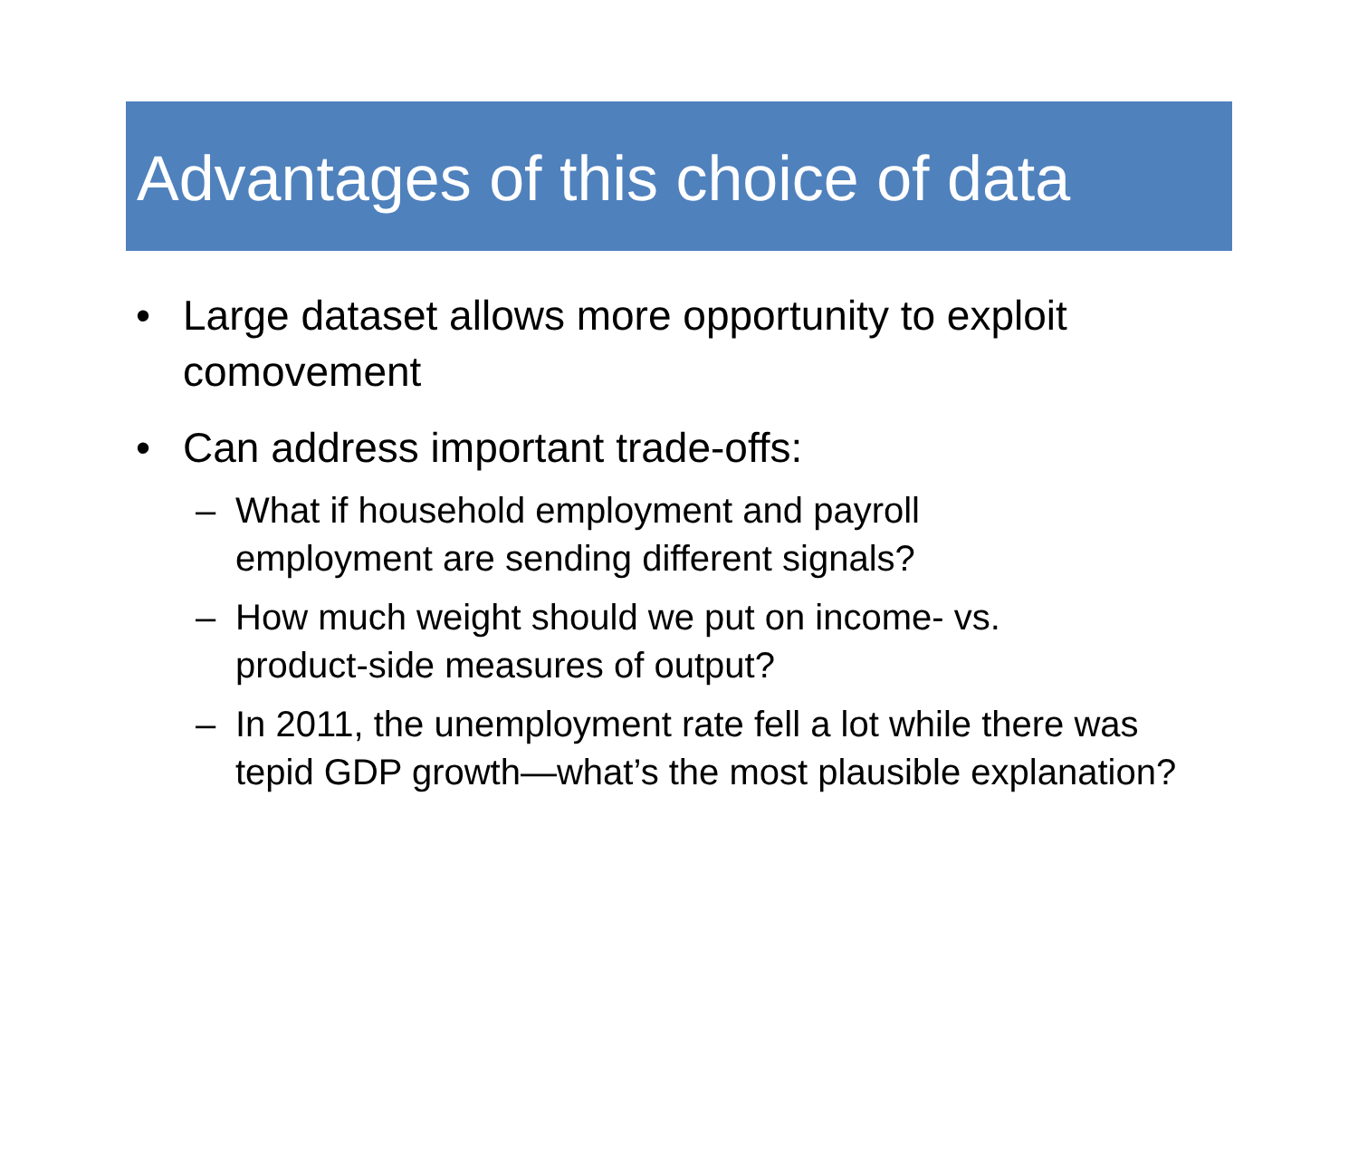Advantages of this choice of data
• Large dataset allows more opportunity to exploit comovement
• Can address important trade-offs:
– What if household employment and payroll
employment are sending different signals?
– How much weight should we put on income- vs.
product-side measures of output?
– In 2011, the unemployment rate fell a lot while there was tepid GDP growth—what’s the most plausible explanation?